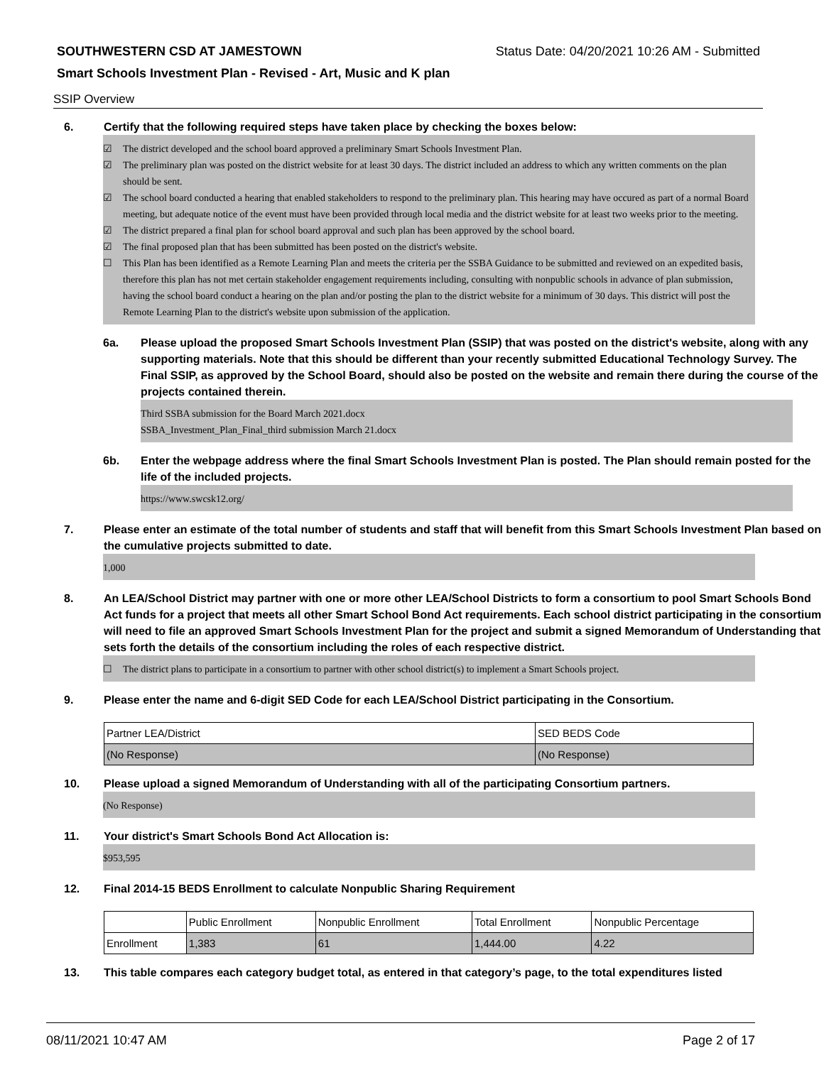SOUTHWESTERN CSD AT JAMESTOWN Status Date: 04/20/2021 10:26 AM - Submitted
Smart Schools Investment Plan - Revised - Art, Music and K plan
SSIP Overview
6. Certify that the following required steps have taken place by checking the boxes below:
☑ The district developed and the school board approved a preliminary Smart Schools Investment Plan.
☑ The preliminary plan was posted on the district website for at least 30 days. The district included an address to which any written comments on the plan should be sent.
☑ The school board conducted a hearing that enabled stakeholders to respond to the preliminary plan. This hearing may have occured as part of a normal Board meeting, but adequate notice of the event must have been provided through local media and the district website for at least two weeks prior to the meeting.
☑ The district prepared a final plan for school board approval and such plan has been approved by the school board.
☑ The final proposed plan that has been submitted has been posted on the district's website.
☐ This Plan has been identified as a Remote Learning Plan and meets the criteria per the SSBA Guidance to be submitted and reviewed on an expedited basis, therefore this plan has not met certain stakeholder engagement requirements including, consulting with nonpublic schools in advance of plan submission, having the school board conduct a hearing on the plan and/or posting the plan to the district website for a minimum of 30 days. This district will post the Remote Learning Plan to the district's website upon submission of the application.
6a. Please upload the proposed Smart Schools Investment Plan (SSIP) that was posted on the district's website, along with any supporting materials. Note that this should be different than your recently submitted Educational Technology Survey. The Final SSIP, as approved by the School Board, should also be posted on the website and remain there during the course of the projects contained therein.
Third SSBA submission for the Board March 2021.docx
SSBA_Investment_Plan_Final_third submission March 21.docx
6b. Enter the webpage address where the final Smart Schools Investment Plan is posted. The Plan should remain posted for the life of the included projects.
https://www.swcsk12.org/
7. Please enter an estimate of the total number of students and staff that will benefit from this Smart Schools Investment Plan based on the cumulative projects submitted to date.
1,000
8. An LEA/School District may partner with one or more other LEA/School Districts to form a consortium to pool Smart Schools Bond Act funds for a project that meets all other Smart School Bond Act requirements. Each school district participating in the consortium will need to file an approved Smart Schools Investment Plan for the project and submit a signed Memorandum of Understanding that sets forth the details of the consortium including the roles of each respective district.
☐ The district plans to participate in a consortium to partner with other school district(s) to implement a Smart Schools project.
9. Please enter the name and 6-digit SED Code for each LEA/School District participating in the Consortium.
| Partner LEA/District | SED BEDS Code |
| (No Response) | (No Response) |
10. Please upload a signed Memorandum of Understanding with all of the participating Consortium partners.
(No Response)
11. Your district's Smart Schools Bond Act Allocation is:
$953,595
12. Final 2014-15 BEDS Enrollment to calculate Nonpublic Sharing Requirement
| | Public Enrollment | Nonpublic Enrollment | Total Enrollment | Nonpublic Percentage |
| Enrollment | 1,383 | 61 | 1,444.00 | 4.22 |
13. This table compares each category budget total, as entered in that category’s page, to the total expenditures listed
08/11/2021 10:47 AM Page 2 of 17